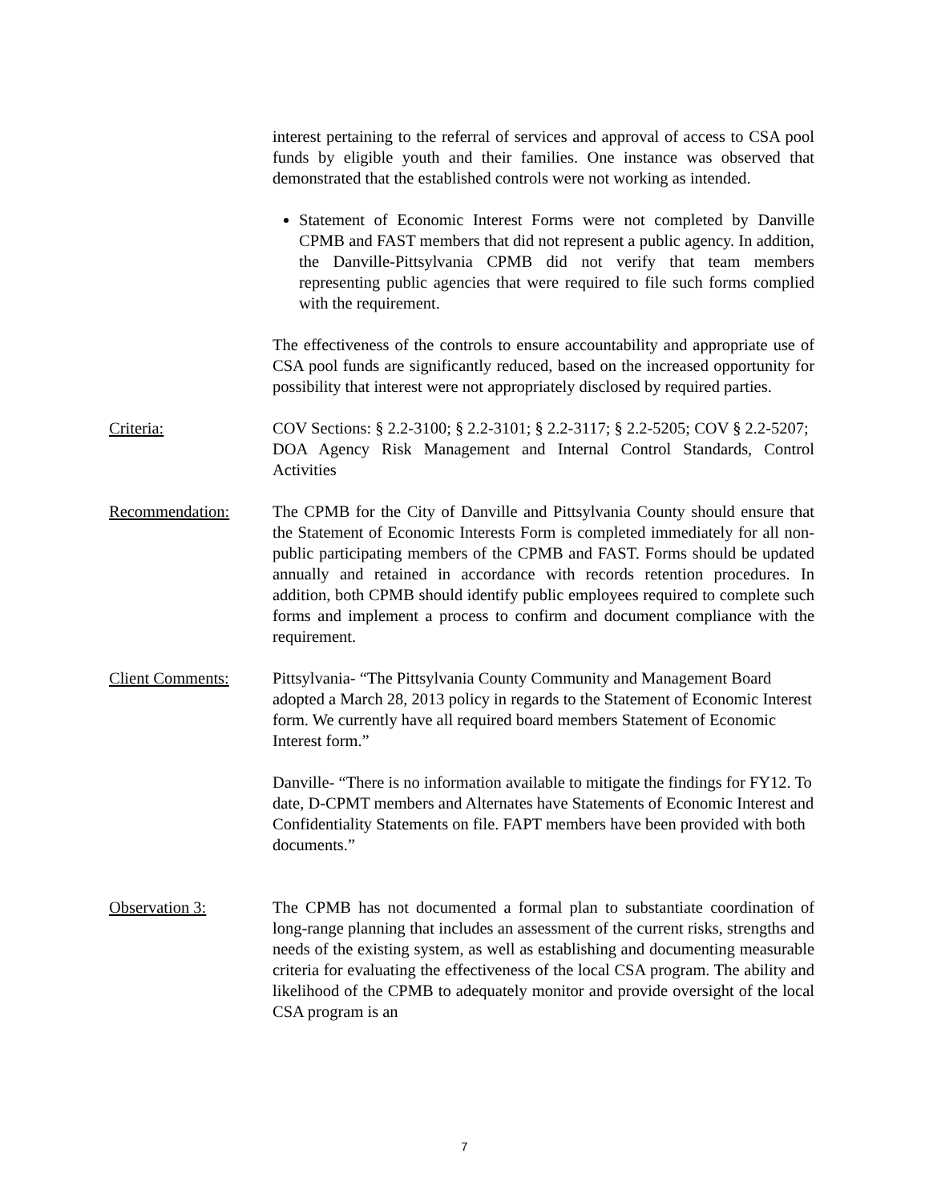interest pertaining to the referral of services and approval of access to CSA pool funds by eligible youth and their families. One instance was observed that demonstrated that the established controls were not working as intended.
Statement of Economic Interest Forms were not completed by Danville CPMB and FAST members that did not represent a public agency. In addition, the Danville-Pittsylvania CPMB did not verify that team members representing public agencies that were required to file such forms complied with the requirement.
The effectiveness of the controls to ensure accountability and appropriate use of CSA pool funds are significantly reduced, based on the increased opportunity for possibility that interest were not appropriately disclosed by required parties.
Criteria: COV Sections: § 2.2-3100; § 2.2-3101; § 2.2-3117; § 2.2-5205; COV § 2.2-5207;
DOA Agency Risk Management and Internal Control Standards, Control Activities
Recommendation: The CPMB for the City of Danville and Pittsylvania County should ensure that the Statement of Economic Interests Form is completed immediately for all non-public participating members of the CPMB and FAST. Forms should be updated annually and retained in accordance with records retention procedures. In addition, both CPMB should identify public employees required to complete such forms and implement a process to confirm and document compliance with the requirement.
Client Comments: Pittsylvania- “The Pittsylvania County Community and Management Board adopted a March 28, 2013 policy in regards to the Statement of Economic Interest form. We currently have all required board members Statement of Economic Interest form.”
Danville- “There is no information available to mitigate the findings for FY12. To date, D-CPMT members and Alternates have Statements of Economic Interest and Confidentiality Statements on file. FAPT members have been provided with both documents.”
Observation 3: The CPMB has not documented a formal plan to substantiate coordination of long-range planning that includes an assessment of the current risks, strengths and needs of the existing system, as well as establishing and documenting measurable criteria for evaluating the effectiveness of the local CSA program. The ability and likelihood of the CPMB to adequately monitor and provide oversight of the local CSA program is an
7